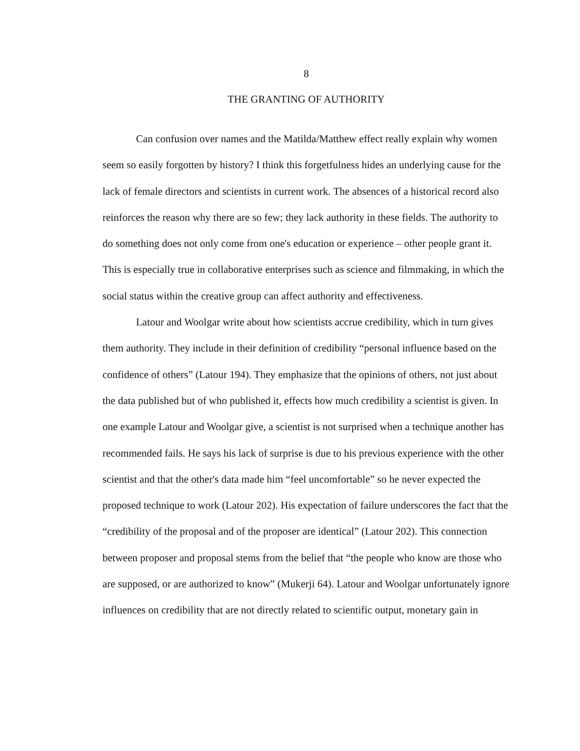8
THE GRANTING OF AUTHORITY
Can confusion over names and the Matilda/Matthew effect really explain why women seem so easily forgotten by history? I think this forgetfulness hides an underlying cause for the lack of female directors and scientists in current work. The absences of a historical record also reinforces the reason why there are so few; they lack authority in these fields. The authority to do something does not only come from one's education or experience – other people grant it. This is especially true in collaborative enterprises such as science and filmmaking, in which the social status within the creative group can affect authority and effectiveness.
Latour and Woolgar write about how scientists accrue credibility, which in turn gives them authority. They include in their definition of credibility “personal influence based on the confidence of others” (Latour 194). They emphasize that the opinions of others, not just about the data published but of who published it, effects how much credibility a scientist is given. In one example Latour and Woolgar give, a scientist is not surprised when a technique another has recommended fails. He says his lack of surprise is due to his previous experience with the other scientist and that the other's data made him “feel uncomfortable” so he never expected the proposed technique to work (Latour 202). His expectation of failure underscores the fact that the “credibility of the proposal and of the proposer are identical” (Latour 202). This connection between proposer and proposal stems from the belief that “the people who know are those who are supposed, or are authorized to know” (Mukerji 64). Latour and Woolgar unfortunately ignore influences on credibility that are not directly related to scientific output, monetary gain in